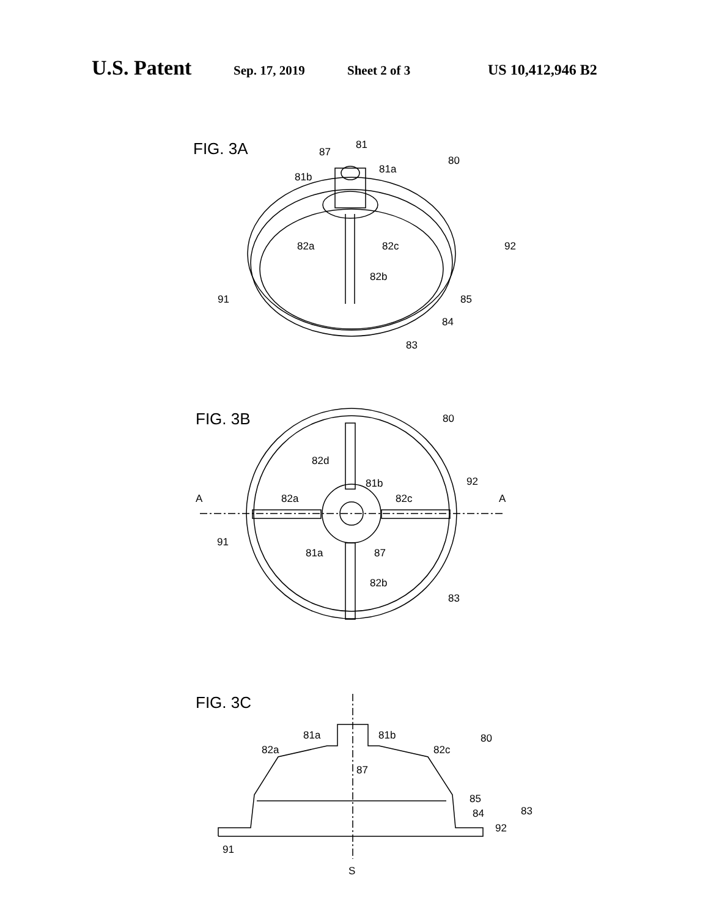U.S. Patent Sep. 17, 2019 Sheet 2 of 3 US 10,412,946 B2
FIG. 3A
81
87
81a
81b
80
82a
82c
92
82b
91
85
84
83
FIG. 3B
80
82d
81b
92
A
82a
82c
A
91
81a
87
82b
83
FIG. 3C
81a
81b
80
82a
82c
87
85
84
83
92
91
S